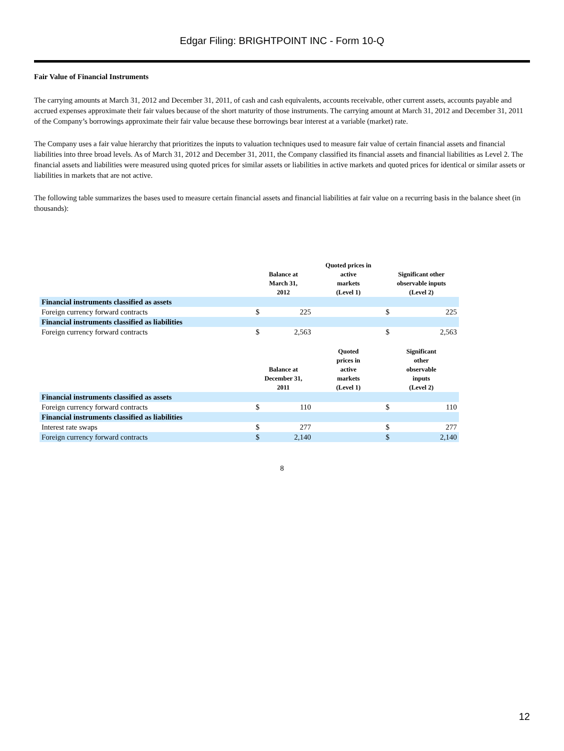Edgar Filing: BRIGHTPOINT INC - Form 10-Q
Fair Value of Financial Instruments
The carrying amounts at March 31, 2012 and December 31, 2011, of cash and cash equivalents, accounts receivable, other current assets, accounts payable and accrued expenses approximate their fair values because of the short maturity of those instruments. The carrying amount at March 31, 2012 and December 31, 2011 of the Company’s borrowings approximate their fair value because these borrowings bear interest at a variable (market) rate.
The Company uses a fair value hierarchy that prioritizes the inputs to valuation techniques used to measure fair value of certain financial assets and financial liabilities into three broad levels. As of March 31, 2012 and December 31, 2011, the Company classified its financial assets and financial liabilities as Level 2. The financial assets and liabilities were measured using quoted prices for similar assets or liabilities in active markets and quoted prices for identical or similar assets or liabilities in markets that are not active.
The following table summarizes the bases used to measure certain financial assets and financial liabilities at fair value on a recurring basis in the balance sheet (in thousands):
| | Balance at March 31, 2012 | | Quoted prices in active markets (Level 1) | Significant other observable inputs (Level 2) | |
| --- | --- | --- | --- | --- | --- |
| Financial instruments classified as assets | | | | | |
| Foreign currency forward contracts | $ | 225 | | $ | 225 |
| Financial instruments classified as liabilities | | | | | |
| Foreign currency forward contracts | $ | 2,563 | | $ | 2,563 |
| | Balance at December 31, 2011 | | Quoted prices in active markets (Level 1) | Significant other observable inputs (Level 2) | |
| Financial instruments classified as assets | | | | | |
| Foreign currency forward contracts | $ | 110 | | $ | 110 |
| Financial instruments classified as liabilities | | | | | |
| Interest rate swaps | $ | 277 | | $ | 277 |
| Foreign currency forward contracts | $ | 2,140 | | $ | 2,140 |
8
12